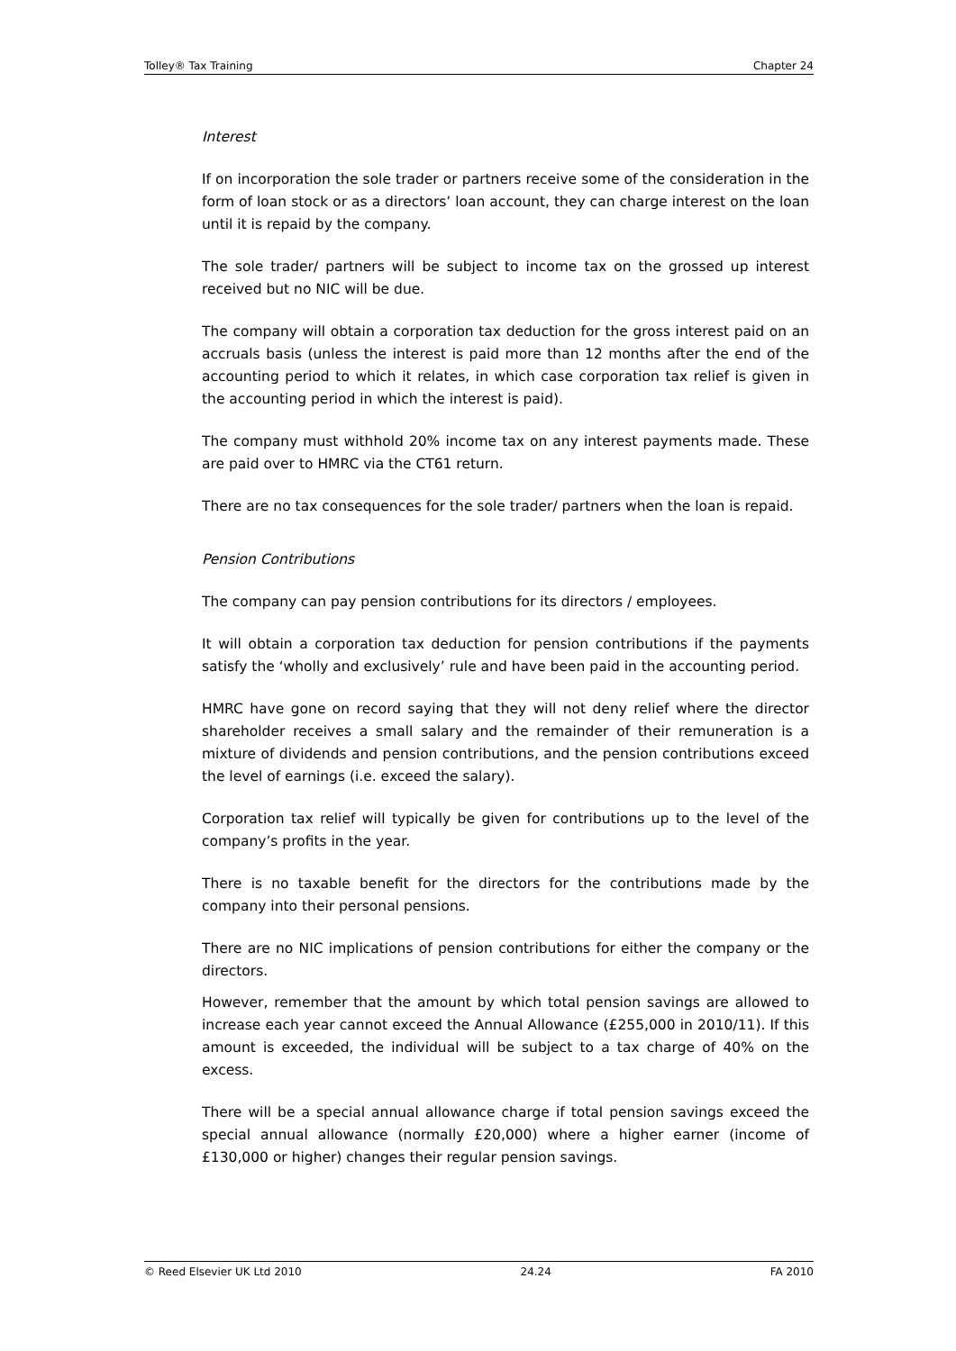Tolley® Tax Training Chapter 24
Interest
If on incorporation the sole trader or partners receive some of the consideration in the form of loan stock or as a directors’ loan account, they can charge interest on the loan until it is repaid by the company.
The sole trader/ partners will be subject to income tax on the grossed up interest received but no NIC will be due.
The company will obtain a corporation tax deduction for the gross interest paid on an accruals basis (unless the interest is paid more than 12 months after the end of the accounting period to which it relates, in which case corporation tax relief is given in the accounting period in which the interest is paid).
The company must withhold 20% income tax on any interest payments made. These are paid over to HMRC via the CT61 return.
There are no tax consequences for the sole trader/ partners when the loan is repaid.
Pension Contributions
The company can pay pension contributions for its directors / employees.
It will obtain a corporation tax deduction for pension contributions if the payments satisfy the ‘wholly and exclusively’ rule and have been paid in the accounting period.
HMRC have gone on record saying that they will not deny relief where the director shareholder receives a small salary and the remainder of their remuneration is a mixture of dividends and pension contributions, and the pension contributions exceed the level of earnings (i.e. exceed the salary).
Corporation tax relief will typically be given for contributions up to the level of the company’s profits in the year.
There is no taxable benefit for the directors for the contributions made by the company into their personal pensions.
There are no NIC implications of pension contributions for either the company or the directors.
However, remember that the amount by which total pension savings are allowed to increase each year cannot exceed the Annual Allowance (£255,000 in 2010/11). If this amount is exceeded, the individual will be subject to a tax charge of 40% on the excess.
There will be a special annual allowance charge if total pension savings exceed the special annual allowance (normally £20,000) where a higher earner (income of £130,000 or higher) changes their regular pension savings.
© Reed Elsevier UK Ltd 2010 24.24 FA 2010